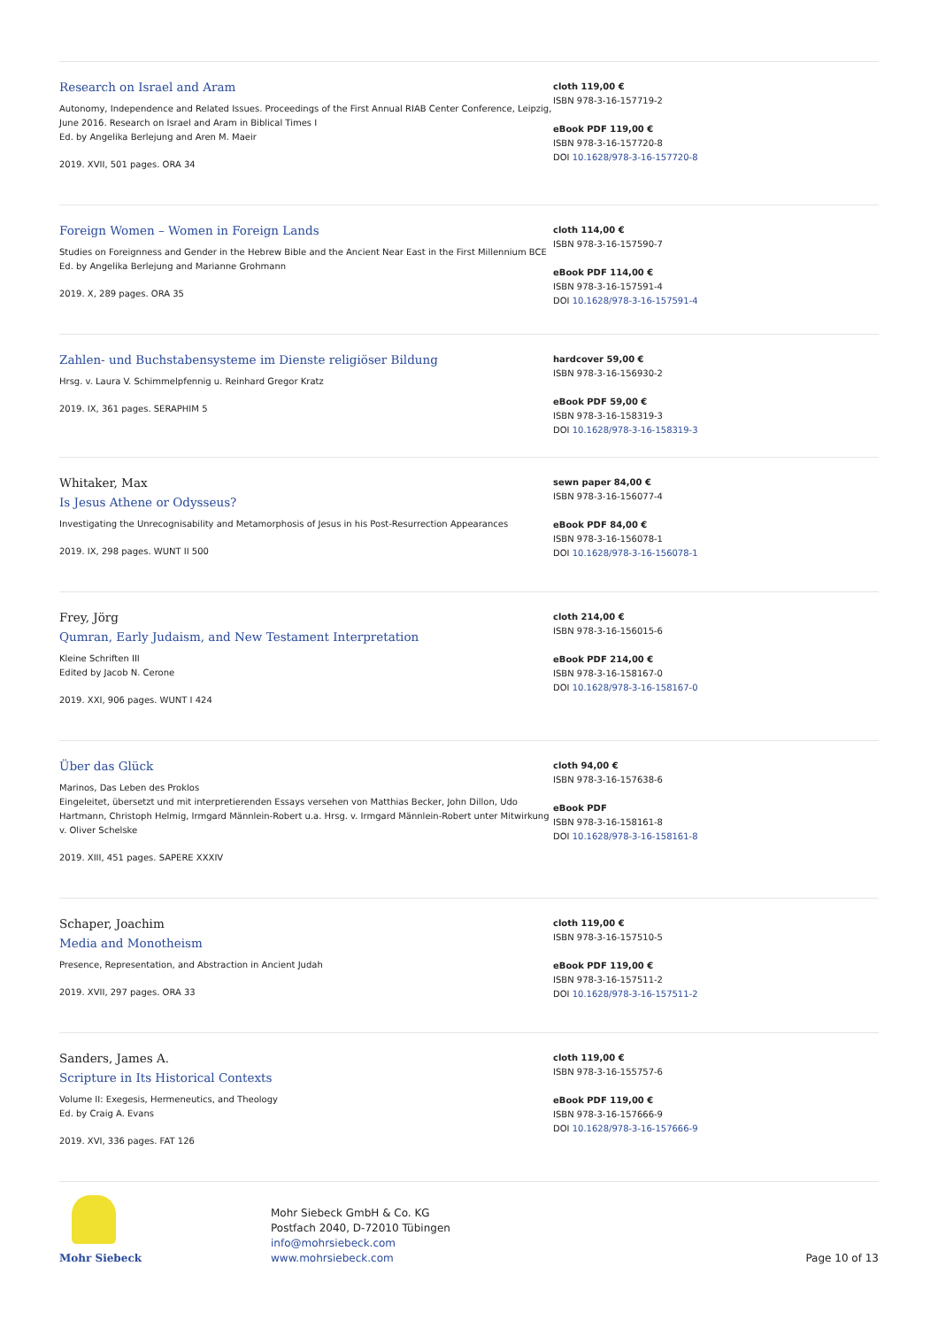Research on Israel and Aram
Autonomy, Independence and Related Issues. Proceedings of the First Annual RIAB Center Conference, Leipzig, June 2016. Research on Israel and Aram in Biblical Times I
Ed. by Angelika Berlejung and Aren M. Maeir
2019. XVII, 501 pages. ORA 34
cloth 119,00 €
ISBN 978-3-16-157719-2
eBook PDF 119,00 €
ISBN 978-3-16-157720-8
DOI 10.1628/978-3-16-157720-8
Foreign Women – Women in Foreign Lands
Studies on Foreignness and Gender in the Hebrew Bible and the Ancient Near East in the First Millennium BCE
Ed. by Angelika Berlejung and Marianne Grohmann
2019. X, 289 pages. ORA 35
cloth 114,00 €
ISBN 978-3-16-157590-7
eBook PDF 114,00 €
ISBN 978-3-16-157591-4
DOI 10.1628/978-3-16-157591-4
Zahlen- und Buchstabensysteme im Dienste religiöser Bildung
Hrsg. v. Laura V. Schimmelpfennig u. Reinhard Gregor Kratz
2019. IX, 361 pages. SERAPHIM 5
hardcover 59,00 €
ISBN 978-3-16-156930-2
eBook PDF 59,00 €
ISBN 978-3-16-158319-3
DOI 10.1628/978-3-16-158319-3
Whitaker, Max
Is Jesus Athene or Odysseus?
Investigating the Unrecognisability and Metamorphosis of Jesus in his Post-Resurrection Appearances
2019. IX, 298 pages. WUNT II 500
sewn paper 84,00 €
ISBN 978-3-16-156077-4
eBook PDF 84,00 €
ISBN 978-3-16-156078-1
DOI 10.1628/978-3-16-156078-1
Frey, Jörg
Qumran, Early Judaism, and New Testament Interpretation
Kleine Schriften III
Edited by Jacob N. Cerone
2019. XXI, 906 pages. WUNT I 424
cloth 214,00 €
ISBN 978-3-16-156015-6
eBook PDF 214,00 €
ISBN 978-3-16-158167-0
DOI 10.1628/978-3-16-158167-0
Über das Glück
Marinos, Das Leben des Proklos
Eingeleitet, übersetzt und mit interpretierenden Essays versehen von Matthias Becker, John Dillon, Udo Hartmann, Christoph Helmig, Irmgard Männlein-Robert u.a. Hrsg. v. Irmgard Männlein-Robert unter Mitwirkung v. Oliver Schelske
2019. XIII, 451 pages. SAPERE XXXIV
cloth 94,00 €
ISBN 978-3-16-157638-6
eBook PDF
ISBN 978-3-16-158161-8
DOI 10.1628/978-3-16-158161-8
Schaper, Joachim
Media and Monotheism
Presence, Representation, and Abstraction in Ancient Judah
2019. XVII, 297 pages. ORA 33
cloth 119,00 €
ISBN 978-3-16-157510-5
eBook PDF 119,00 €
ISBN 978-3-16-157511-2
DOI 10.1628/978-3-16-157511-2
Sanders, James A.
Scripture in Its Historical Contexts
Volume II: Exegesis, Hermeneutics, and Theology
Ed. by Craig A. Evans
2019. XVI, 336 pages. FAT 126
cloth 119,00 €
ISBN 978-3-16-155757-6
eBook PDF 119,00 €
ISBN 978-3-16-157666-9
DOI 10.1628/978-3-16-157666-9
Mohr Siebeck
Mohr Siebeck GmbH & Co. KG
Postfach 2040, D-72010 Tübingen
info@mohrsiebeck.com
www.mohrsiebeck.com
Page 10 of 13